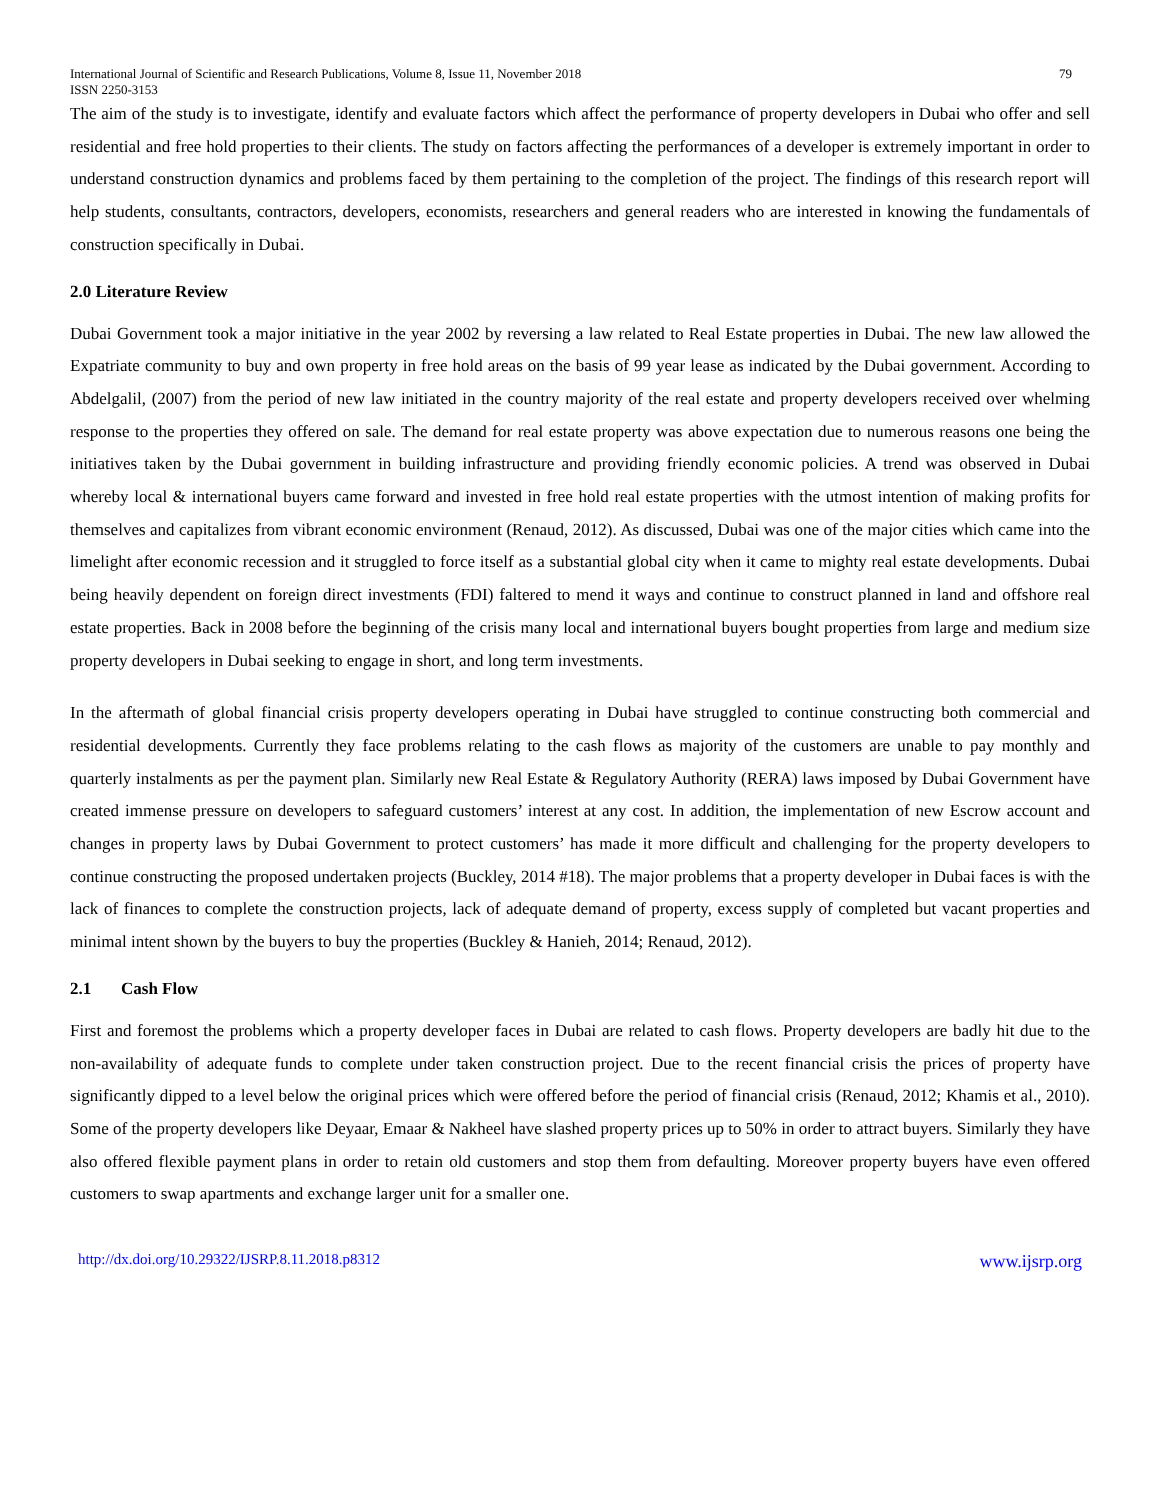International Journal of Scientific and Research Publications, Volume 8, Issue 11, November 2018 79
ISSN 2250-3153
The aim of the study is to investigate, identify and evaluate factors which affect the performance of property developers in Dubai who offer and sell residential and free hold properties to their clients. The study on factors affecting the performances of a developer is extremely important in order to understand construction dynamics and problems faced by them pertaining to the completion of the project. The findings of this research report will help students, consultants, contractors, developers, economists, researchers and general readers who are interested in knowing the fundamentals of construction specifically in Dubai.
2.0 Literature Review
Dubai Government took a major initiative in the year 2002 by reversing a law related to Real Estate properties in Dubai. The new law allowed the Expatriate community to buy and own property in free hold areas on the basis of 99 year lease as indicated by the Dubai government. According to Abdelgalil, (2007) from the period of new law initiated in the country majority of the real estate and property developers received over whelming response to the properties they offered on sale. The demand for real estate property was above expectation due to numerous reasons one being the initiatives taken by the Dubai government in building infrastructure and providing friendly economic policies. A trend was observed in Dubai whereby local & international buyers came forward and invested in free hold real estate properties with the utmost intention of making profits for themselves and capitalizes from vibrant economic environment (Renaud, 2012). As discussed, Dubai was one of the major cities which came into the limelight after economic recession and it struggled to force itself as a substantial global city when it came to mighty real estate developments. Dubai being heavily dependent on foreign direct investments (FDI) faltered to mend it ways and continue to construct planned in land and offshore real estate properties. Back in 2008 before the beginning of the crisis many local and international buyers bought properties from large and medium size property developers in Dubai seeking to engage in short, and long term investments.
In the aftermath of global financial crisis property developers operating in Dubai have struggled to continue constructing both commercial and residential developments. Currently they face problems relating to the cash flows as majority of the customers are unable to pay monthly and quarterly instalments as per the payment plan. Similarly new Real Estate & Regulatory Authority (RERA) laws imposed by Dubai Government have created immense pressure on developers to safeguard customers’ interest at any cost. In addition, the implementation of new Escrow account and changes in property laws by Dubai Government to protect customers’ has made it more difficult and challenging for the property developers to continue constructing the proposed undertaken projects (Buckley, 2014 #18). The major problems that a property developer in Dubai faces is with the lack of finances to complete the construction projects, lack of adequate demand of property, excess supply of completed but vacant properties and minimal intent shown by the buyers to buy the properties (Buckley & Hanieh, 2014; Renaud, 2012).
2.1 Cash Flow
First and foremost the problems which a property developer faces in Dubai are related to cash flows. Property developers are badly hit due to the non-availability of adequate funds to complete under taken construction project. Due to the recent financial crisis the prices of property have significantly dipped to a level below the original prices which were offered before the period of financial crisis (Renaud, 2012; Khamis et al., 2010). Some of the property developers like Deyaar, Emaar & Nakheel have slashed property prices up to 50% in order to attract buyers. Similarly they have also offered flexible payment plans in order to retain old customers and stop them from defaulting. Moreover property buyers have even offered customers to swap apartments and exchange larger unit for a smaller one.
http://dx.doi.org/10.29322/IJSRP.8.11.2018.p8312 www.ijsrp.org